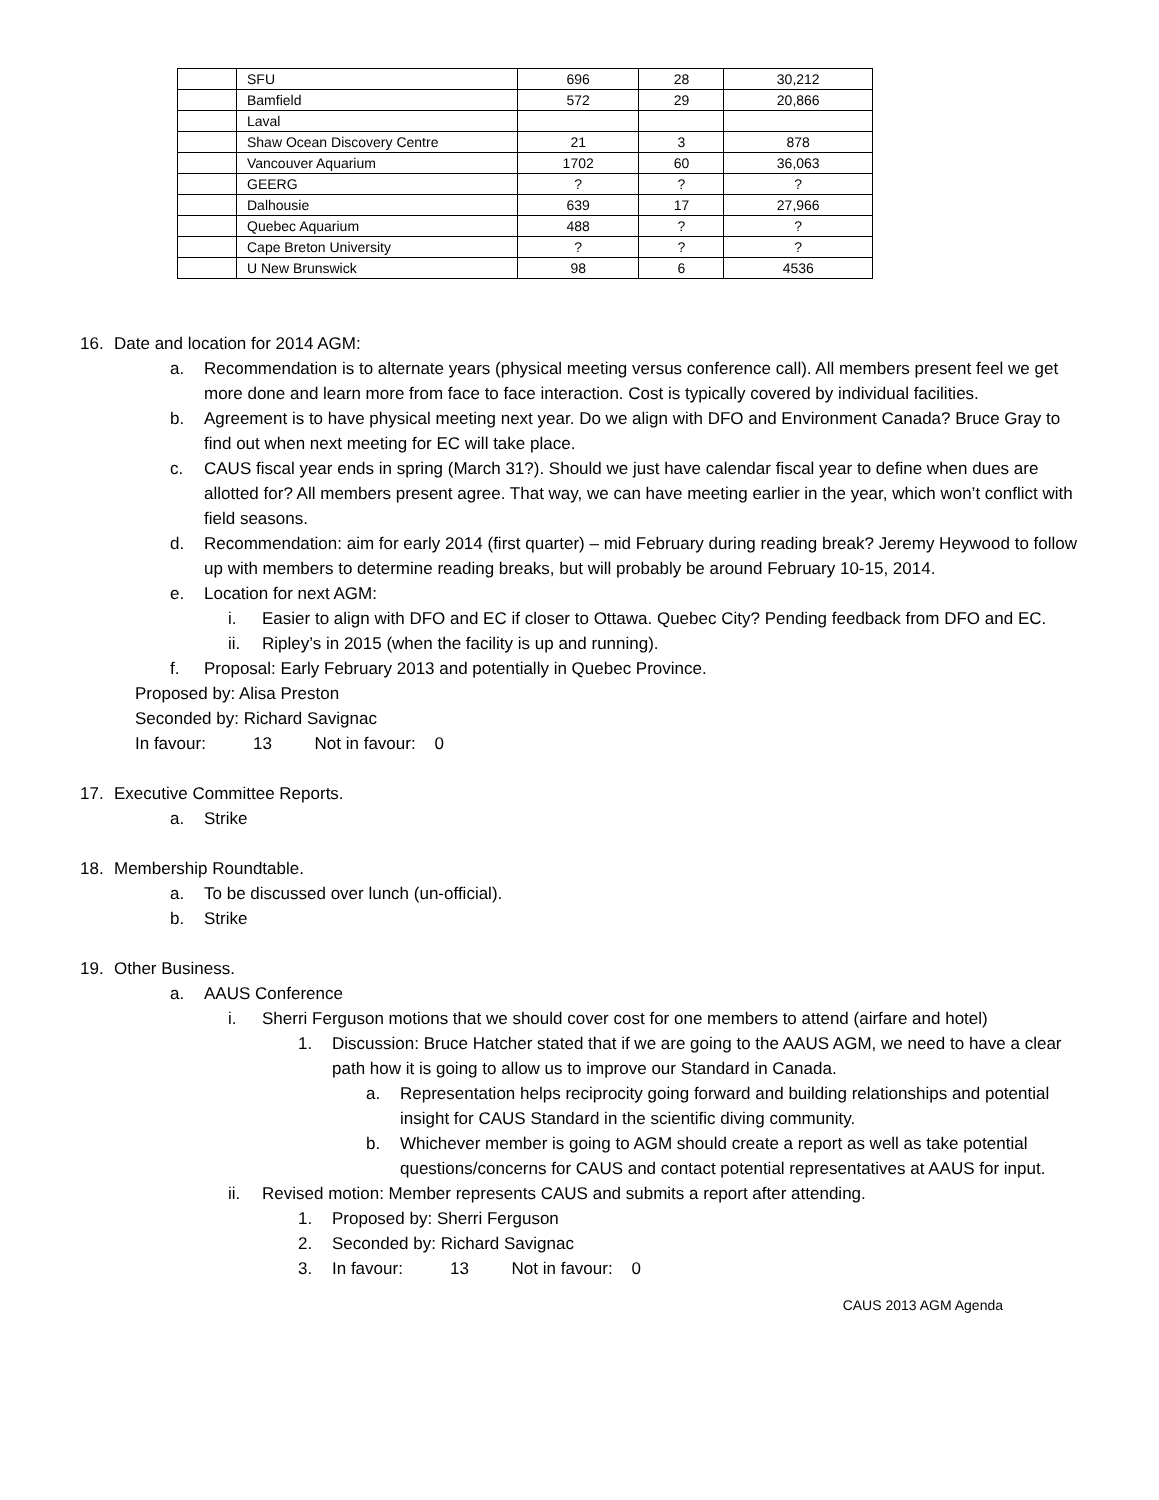| | SFU | 696 | 28 | 30,212 |
| | Bamfield | 572 | 29 | 20,866 |
| | Laval | | | |
| | Shaw Ocean Discovery Centre | 21 | 3 | 878 |
| | Vancouver Aquarium | 1702 | 60 | 36,063 |
| | GEERG | ? | ? | ? |
| | Dalhousie | 639 | 17 | 27,966 |
| | Quebec Aquarium | 488 | ? | ? |
| | Cape Breton University | ? | ? | ? |
| | U New Brunswick | 98 | 6 | 4536 |
16. Date and location for 2014 AGM:
a. Recommendation is to alternate years (physical meeting versus conference call). All members present feel we get more done and learn more from face to face interaction. Cost is typically covered by individual facilities.
b. Agreement is to have physical meeting next year. Do we align with DFO and Environment Canada? Bruce Gray to find out when next meeting for EC will take place.
c. CAUS fiscal year ends in spring (March 31?). Should we just have calendar fiscal year to define when dues are allotted for? All members present agree. That way, we can have meeting earlier in the year, which won’t conflict with field seasons.
d. Recommendation: aim for early 2014 (first quarter) – mid February during reading break? Jeremy Heywood to follow up with members to determine reading breaks, but will probably be around February 10-15, 2014.
e. Location for next AGM:
i. Easier to align with DFO and EC if closer to Ottawa. Quebec City? Pending feedback from DFO and EC.
ii. Ripley’s in 2015 (when the facility is up and running).
f. Proposal: Early February 2013 and potentially in Quebec Province.
Proposed by: Alisa Preston
Seconded by: Richard Savignac
In favour: 13 Not in favour: 0
17. Executive Committee Reports.
a. Strike
18. Membership Roundtable.
a. To be discussed over lunch (un-official).
b. Strike
19. Other Business.
a. AAUS Conference
i. Sherri Ferguson motions that we should cover cost for one members to attend (airfare and hotel)
1. Discussion: Bruce Hatcher stated that if we are going to the AAUS AGM, we need to have a clear path how it is going to allow us to improve our Standard in Canada.
a. Representation helps reciprocity going forward and building relationships and potential insight for CAUS Standard in the scientific diving community.
b. Whichever member is going to AGM should create a report as well as take potential questions/concerns for CAUS and contact potential representatives at AAUS for input.
ii. Revised motion: Member represents CAUS and submits a report after attending.
1. Proposed by: Sherri Ferguson
2. Seconded by: Richard Savignac
3. In favour: 13 Not in favour: 0
CAUS 2013 AGM Agenda